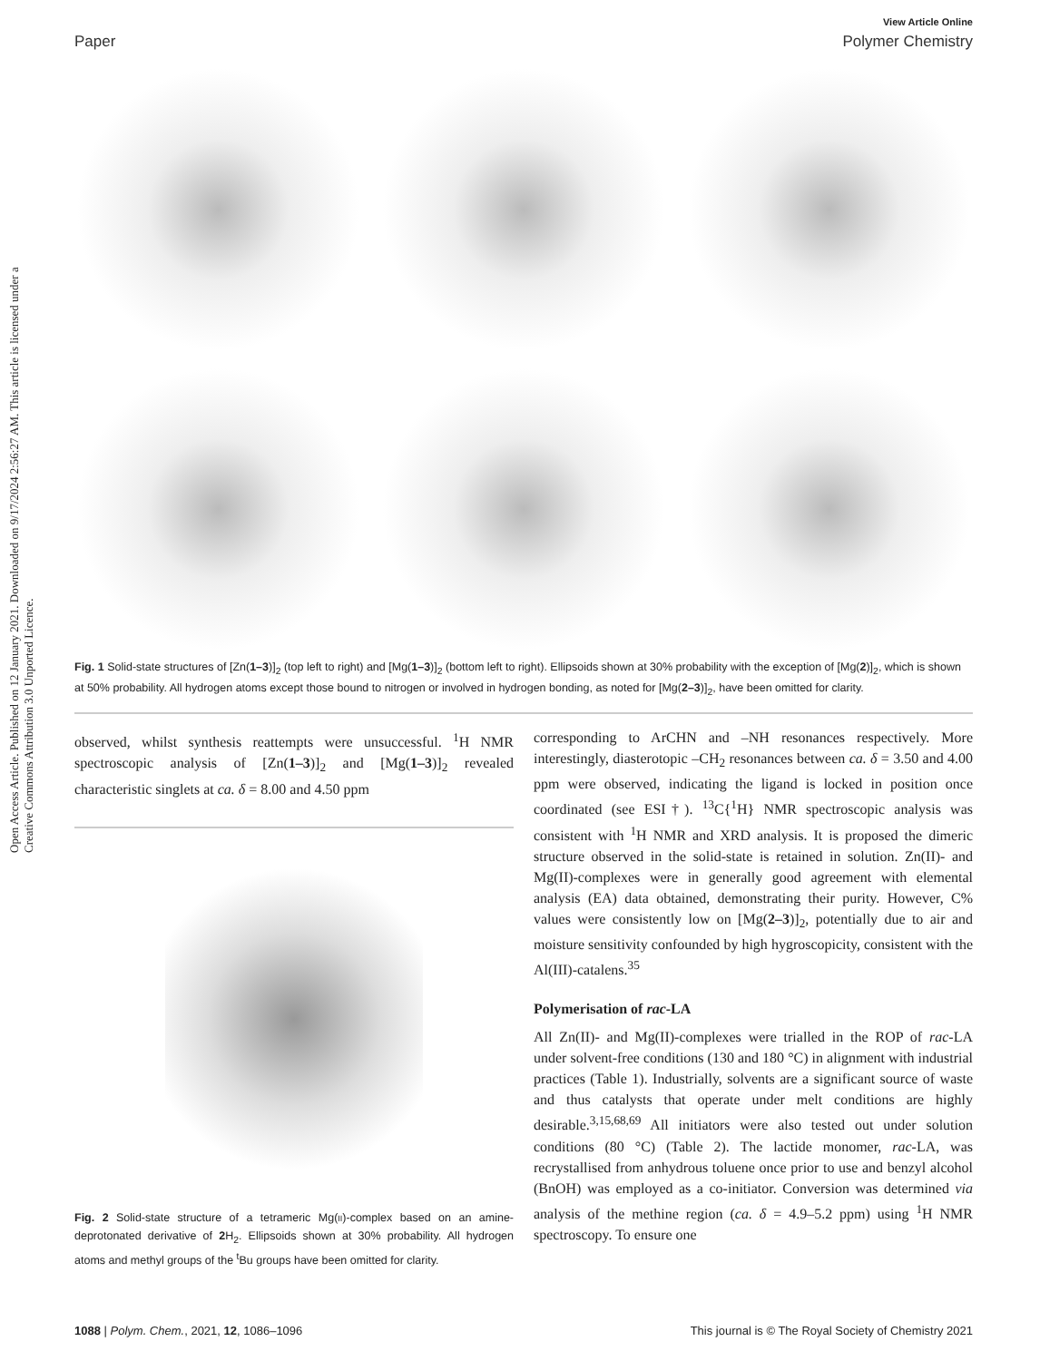Open Access Article. Published on 12 January 2021. Downloaded on 9/17/2024 2:56:27 AM. This article is licensed under a Creative Commons Attribution 3.0 Unported Licence.
View Article Online
Paper Polymer Chemistry
Fig. 1 Solid-state structures of [Zn(1–3)]<sub>2</sub> (top left to right) and [Mg(1–3)]<sub>2</sub> (bottom left to right). Ellipsoids shown at 30% probability with the exception of [Mg(2)]<sub>2</sub>, which is shown at 50% probability. All hydrogen atoms except those bound to nitrogen or involved in hydrogen bonding, as noted for [Mg(2–3)]<sub>2</sub>, have been omitted for clarity.
observed, whilst synthesis reattempts were unsuccessful. <sup>1</sup>H NMR spectroscopic analysis of [Zn(1–3)]<sub>2</sub> and [Mg(1–3)]<sub>2</sub> revealed characteristic singlets at ca. δ = 8.00 and 4.50 ppm
Fig. 2 Solid-state structure of a tetrameric Mg(II)-complex based on an amine-deprotonated derivative of 2 H<sub>2</sub>. Ellipsoids shown at 30% probability. All hydrogen atoms and methyl groups of the <sup>t</sup>Bu groups have been omitted for clarity.
corresponding to ArCHN and –NH resonances respectively. More interestingly, diasterotopic –CH<sub>2</sub> resonances between ca. δ = 3.50 and 4.00 ppm were observed, indicating the ligand is locked in position once coordinated (see ESI†). <sup>13</sup>C{<sup>1</sup>H} NMR spectroscopic analysis was consistent with <sup>1</sup>H NMR and XRD analysis. It is proposed the dimeric structure observed in the solid-state is retained in solution. Zn(II)- and Mg(II)-complexes were in generally good agreement with elemental analysis (EA) data obtained, demonstrating their purity. However, C% values were consistently low on [Mg(2–3)]<sub>2</sub>, potentially due to air and moisture sensitivity confounded by high hygroscopicity, consistent with the Al(III)-catalens.<sup>35</sup>
Polymerisation of rac-LA
All Zn(II)- and Mg(II)-complexes were trialled in the ROP of rac-LA under solvent-free conditions (130 and 180 °C) in alignment with industrial practices (Table 1). Industrially, solvents are a significant source of waste and thus catalysts that operate under melt conditions are highly desirable.<sup>3,15,68,69</sup> All initiators were also tested out under solution conditions (80 °C) (Table 2). The lactide monomer, rac-LA, was recrystallised from anhydrous toluene once prior to use and benzyl alcohol (BnOH) was employed as a co-initiator. Conversion was determined via analysis of the methine region (ca. δ = 4.9–5.2 ppm) using <sup>1</sup>H NMR spectroscopy. To ensure one
1088 | Polym. Chem., 2021, 12, 1086–1096 This journal is © The Royal Society of Chemistry 2021